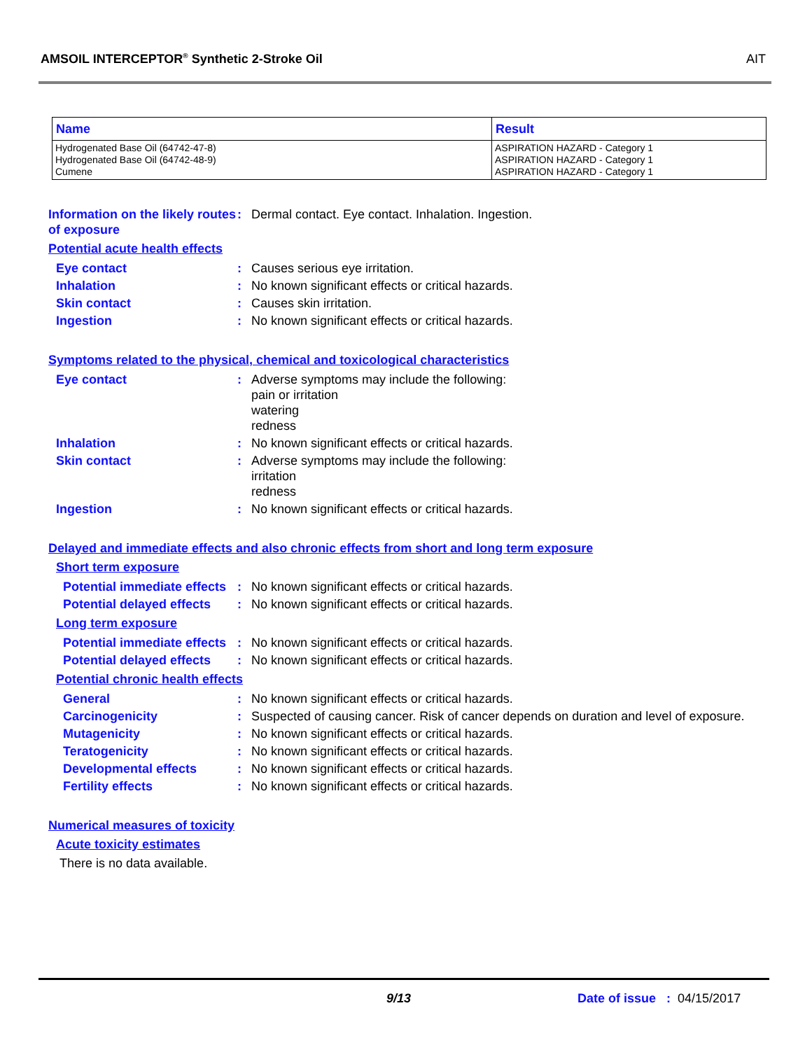AMSOIL INTERCEPTOR<sup>®</sup> Synthetic 2-Stroke Oil AIT
| Name | Result |
| --- | --- |
| Hydrogenated Base Oil (64742-47-8) Hydrogenated Base Oil (64742-48-9) Cumene | ASPIRATION HAZARD - Category 1 ASPIRATION HAZARD - Category 1 ASPIRATION HAZARD - Category 1 |
Information on the likely routes of exposure
: Dermal contact. Eye contact. Inhalation. Ingestion.
Potential acute health effects
Eye contact : Causes serious eye irritation.
Inhalation : No known significant effects or critical hazards.
Skin contact : Causes skin irritation.
Ingestion : No known significant effects or critical hazards.
Symptoms related to the physical, chemical and toxicological characteristics
Eye contact : Adverse symptoms may include the following:
pain or irritation
watering
redness
Inhalation : No known significant effects or critical hazards.
Skin contact : Adverse symptoms may include the following:
irritation
redness
Ingestion : No known significant effects or critical hazards.
Delayed and immediate effects and also chronic effects from short and long term exposure
Short term exposure
Potential immediate effects
: No known significant effects or critical hazards.
Potential delayed effects
: No known significant effects or critical hazards.
Long term exposure
Potential immediate effects
: No known significant effects or critical hazards.
Potential delayed effects
: No known significant effects or critical hazards.
Potential chronic health effects
General : No known significant effects or critical hazards.
Carcinogenicity : Suspected of causing cancer. Risk of cancer depends on duration and level of exposure.
Mutagenicity : No known significant effects or critical hazards.
Teratogenicity : No known significant effects or critical hazards.
Developmental effects : No known significant effects or critical hazards.
Fertility effects : No known significant effects or critical hazards.
Numerical measures of toxicity
Acute toxicity estimates
There is no data available.
9/13 Date of issue : 04/15/2017